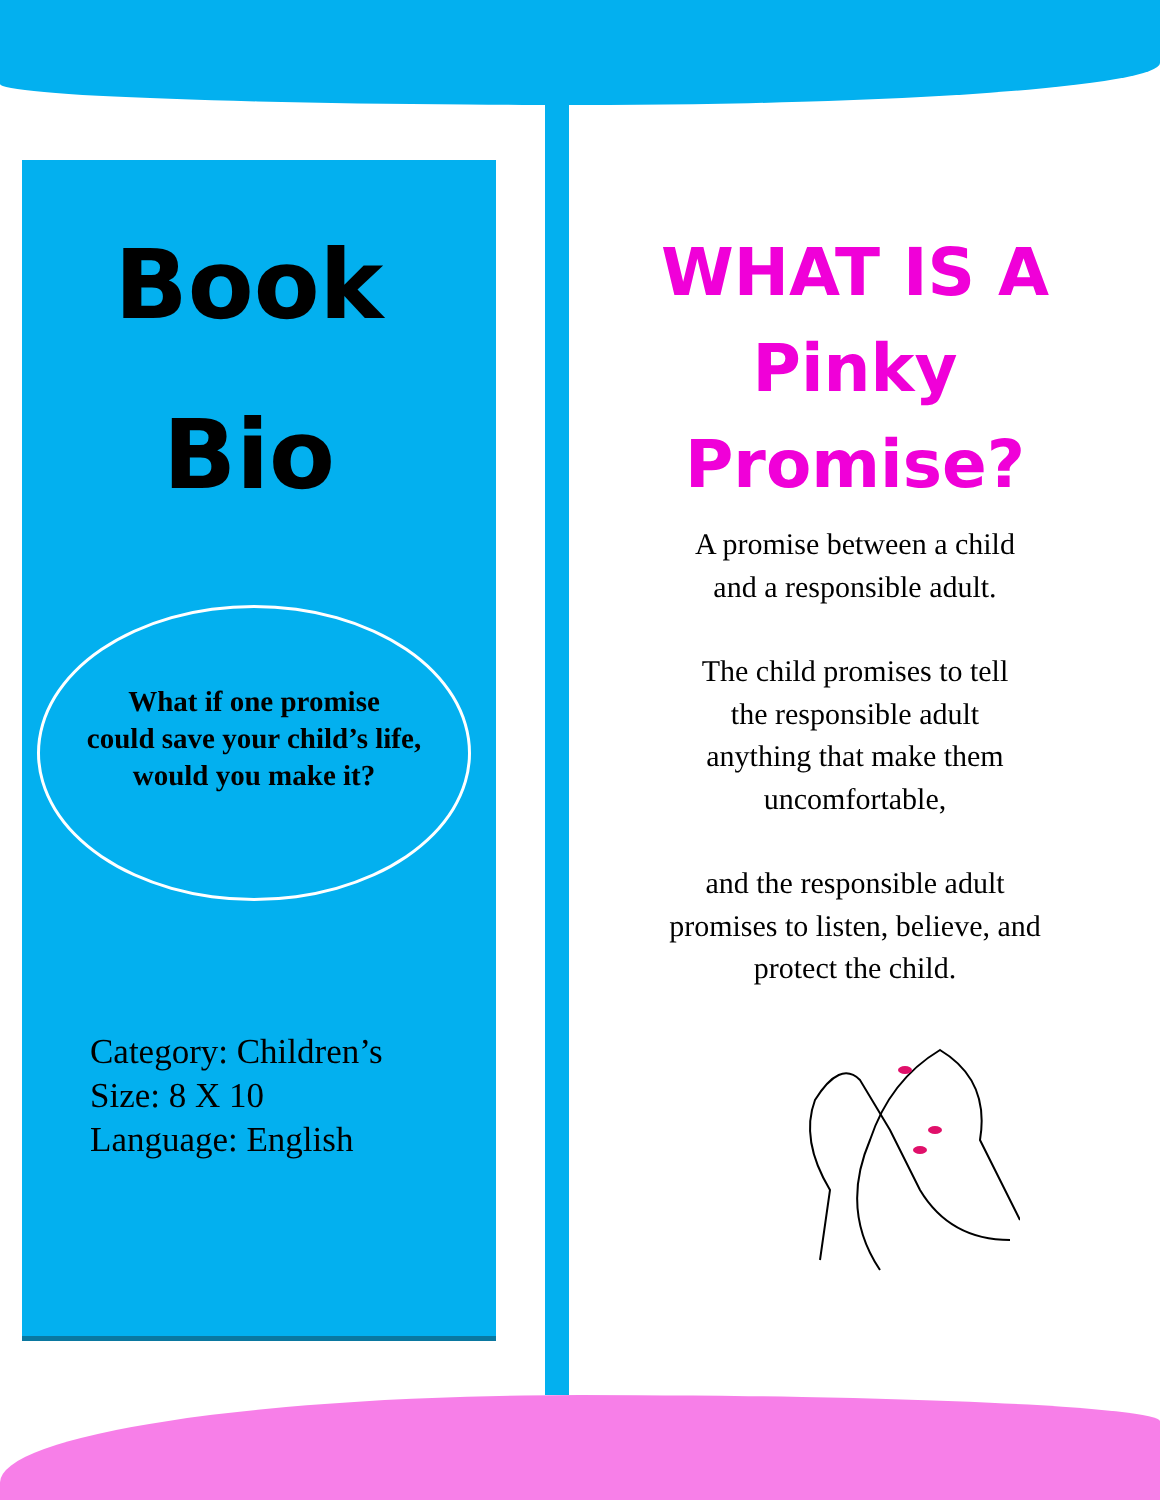Book
Bio
What if one promise
could save your child’s life,
would you make it?
Category: Children’s
Size: 8 X 10
Language: English
WHAT IS A
Pinky Promise?
A promise between a child
and a responsible adult.
The child promises to tell
the responsible adult
anything that make them
uncomfortable,
and the responsible adult
promises to listen, believe, and
protect the child.